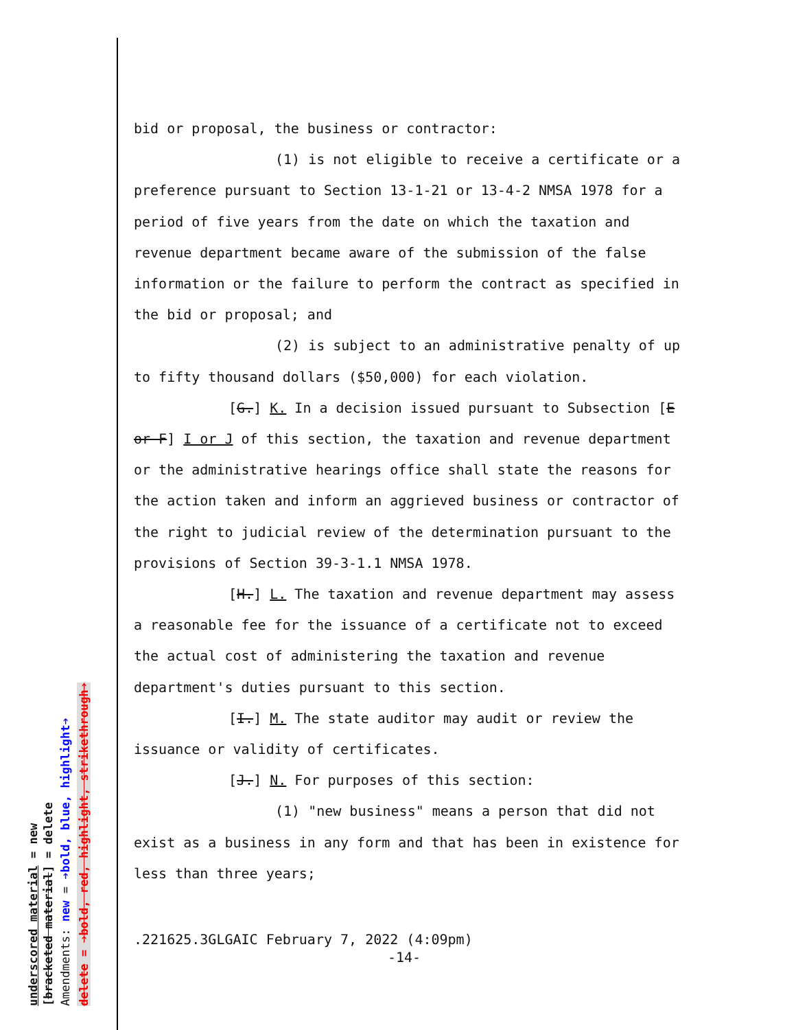bid or proposal, the business or contractor:
(1) is not eligible to receive a certificate or a preference pursuant to Section 13-1-21 or 13-4-2 NMSA 1978 for a period of five years from the date on which the taxation and revenue department became aware of the submission of the false information or the failure to perform the contract as specified in the bid or proposal; and
(2) is subject to an administrative penalty of up to fifty thousand dollars ($50,000) for each violation.
[G.] K. In a decision issued pursuant to Subsection [E or F] I or J of this section, the taxation and revenue department or the administrative hearings office shall state the reasons for the action taken and inform an aggrieved business or contractor of the right to judicial review of the determination pursuant to the provisions of Section 39-3-1.1 NMSA 1978.
[H.] L. The taxation and revenue department may assess a reasonable fee for the issuance of a certificate not to exceed the actual cost of administering the taxation and revenue department's duties pursuant to this section.
[I.] M. The state auditor may audit or review the issuance or validity of certificates.
[J.] N. For purposes of this section:
(1) "new business" means a person that did not exist as a business in any form and that has been in existence for less than three years;
.221625.3GLGAIC February 7, 2022 (4:09pm)
-14-
underscored material = new [bracketed material] = delete Amendments: new = ➔bold, blue, highlight➔ delete = ➔bold, red, highlight, strikethrough➔